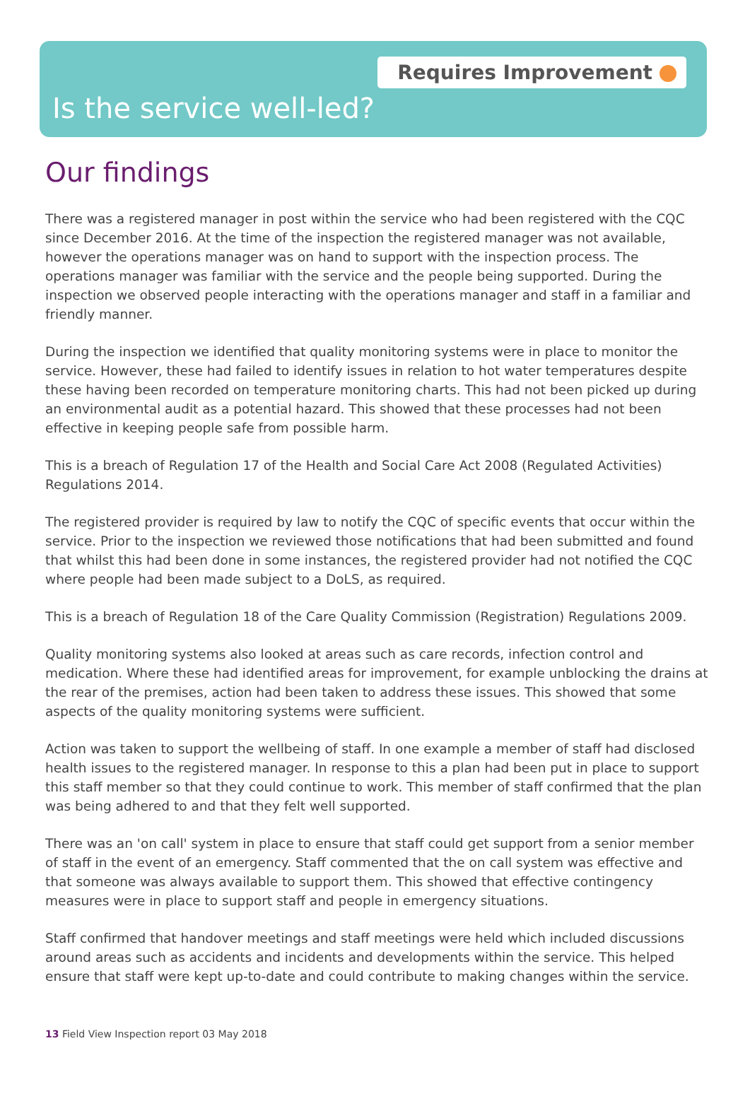Requires Improvement
Is the service well-led?
Our findings
There was a registered manager in post within the service who had been registered with the CQC since December 2016. At the time of the inspection the registered manager was not available, however the operations manager was on hand to support with the inspection process. The operations manager was familiar with the service and the people being supported. During the inspection we observed people interacting with the operations manager and staff in a familiar and friendly manner.
During the inspection we identified that quality monitoring systems were in place to monitor the service. However, these had failed to identify issues in relation to hot water temperatures despite these having been recorded on temperature monitoring charts. This had not been picked up during an environmental audit as a potential hazard. This showed that these processes had not been effective in keeping people safe from possible harm.
This is a breach of Regulation 17 of the Health and Social Care Act 2008 (Regulated Activities) Regulations 2014.
The registered provider is required by law to notify the CQC of specific events that occur within the service. Prior to the inspection we reviewed those notifications that had been submitted and found that whilst this had been done in some instances, the registered provider had not notified the CQC where people had been made subject to a DoLS, as required.
This is a breach of Regulation 18 of the Care Quality Commission (Registration) Regulations 2009.
Quality monitoring systems also looked at areas such as care records, infection control and medication. Where these had identified areas for improvement, for example unblocking the drains at the rear of the premises, action had been taken to address these issues. This showed that some aspects of the quality monitoring systems were sufficient.
Action was taken to support the wellbeing of staff. In one example a member of staff had disclosed health issues to the registered manager. In response to this a plan had been put in place to support this staff member so that they could continue to work. This member of staff confirmed that the plan was being adhered to and that they felt well supported.
There was an 'on call' system in place to ensure that staff could get support from a senior member of staff in the event of an emergency. Staff commented that the on call system was effective and that someone was always available to support them. This showed that effective contingency measures were in place to support staff and people in emergency situations.
Staff confirmed that handover meetings and staff meetings were held which included discussions around areas such as accidents and incidents and developments within the service. This helped ensure that staff were kept up-to-date and could contribute to making changes within the service.
13 Field View Inspection report 03 May 2018